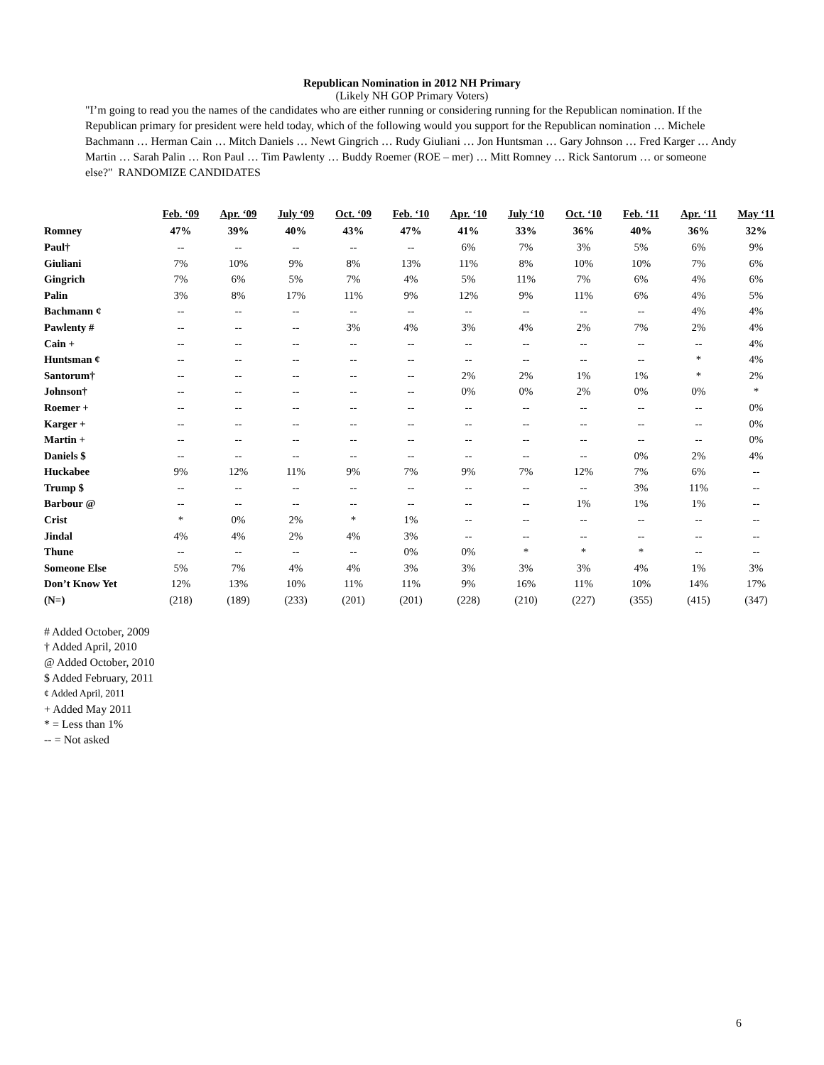Republican Nomination in 2012 NH Primary
(Likely NH GOP Primary Voters)
"I’m going to read you the names of the candidates who are either running or considering running for the Republican nomination. If the Republican primary for president were held today, which of the following would you support for the Republican nomination … Michele Bachmann … Herman Cain … Mitch Daniels … Newt Gingrich … Rudy Giuliani … Jon Huntsman … Gary Johnson … Fred Karger … Andy Martin … Sarah Palin … Ron Paul … Tim Pawlenty … Buddy Roemer (ROE – mer) … Mitt Romney … Rick Santorum … or someone else?" RANDOMIZE CANDIDATES
| | Feb. ‘09 | Apr. ‘09 | July ‘09 | Oct. ‘09 | Feb. ‘10 | Apr. ‘10 | July ‘10 | Oct. ‘10 | Feb. ‘11 | Apr. ‘11 | May ‘11 |
| Romney | 47% | 39% | 40% | 43% | 47% | 41% | 33% | 36% | 40% | 36% | 32% |
| Paul† | -- | -- | -- | -- | -- | 6% | 7% | 3% | 5% | 6% | 9% |
| Giuliani | 7% | 10% | 9% | 8% | 13% | 11% | 8% | 10% | 10% | 7% | 6% |
| Gingrich | 7% | 6% | 5% | 7% | 4% | 5% | 11% | 7% | 6% | 4% | 6% |
| Palin | 3% | 8% | 17% | 11% | 9% | 12% | 9% | 11% | 6% | 4% | 5% |
| Bachmann ¢ | -- | -- | -- | -- | -- | -- | -- | -- | -- | 4% | 4% |
| Pawlenty # | -- | -- | -- | 3% | 4% | 3% | 4% | 2% | 7% | 2% | 4% |
| Cain + | -- | -- | -- | -- | -- | -- | -- | -- | -- | -- | 4% |
| Huntsman ¢ | -- | -- | -- | -- | -- | -- | -- | -- | -- | * | 4% |
| Santorum† | -- | -- | -- | -- | -- | 2% | 2% | 1% | 1% | * | 2% |
| Johnson† | -- | -- | -- | -- | -- | 0% | 0% | 2% | 0% | 0% | * |
| Roemer + | -- | -- | -- | -- | -- | -- | -- | -- | -- | -- | 0% |
| Karger + | -- | -- | -- | -- | -- | -- | -- | -- | -- | -- | 0% |
| Martin + | -- | -- | -- | -- | -- | -- | -- | -- | -- | -- | 0% |
| Daniels $ | -- | -- | -- | -- | -- | -- | -- | -- | 0% | 2% | 4% |
| Huckabee | 9% | 12% | 11% | 9% | 7% | 9% | 7% | 12% | 7% | 6% | -- |
| Trump $ | -- | -- | -- | -- | -- | -- | -- | -- | 3% | 11% | -- |
| Barbour @ | -- | -- | -- | -- | -- | -- | -- | 1% | 1% | 1% | -- |
| Crist | * | 0% | 2% | * | 1% | -- | -- | -- | -- | -- | -- |
| Jindal | 4% | 4% | 2% | 4% | 3% | -- | -- | -- | -- | -- | -- |
| Thune | -- | -- | -- | -- | 0% | 0% | * | * | * | -- | -- |
| Someone Else | 5% | 7% | 4% | 4% | 3% | 3% | 3% | 3% | 4% | 1% | 3% |
| Don’t Know Yet | 12% | 13% | 10% | 11% | 11% | 9% | 16% | 11% | 10% | 14% | 17% |
| (N=) | (218) | (189) | (233) | (201) | (201) | (228) | (210) | (227) | (355) | (415) | (347) |
# Added October, 2009
† Added April, 2010
@ Added October, 2010
$ Added February, 2011
¢ Added April, 2011
+ Added May 2011
* = Less than 1%
-- = Not asked
6